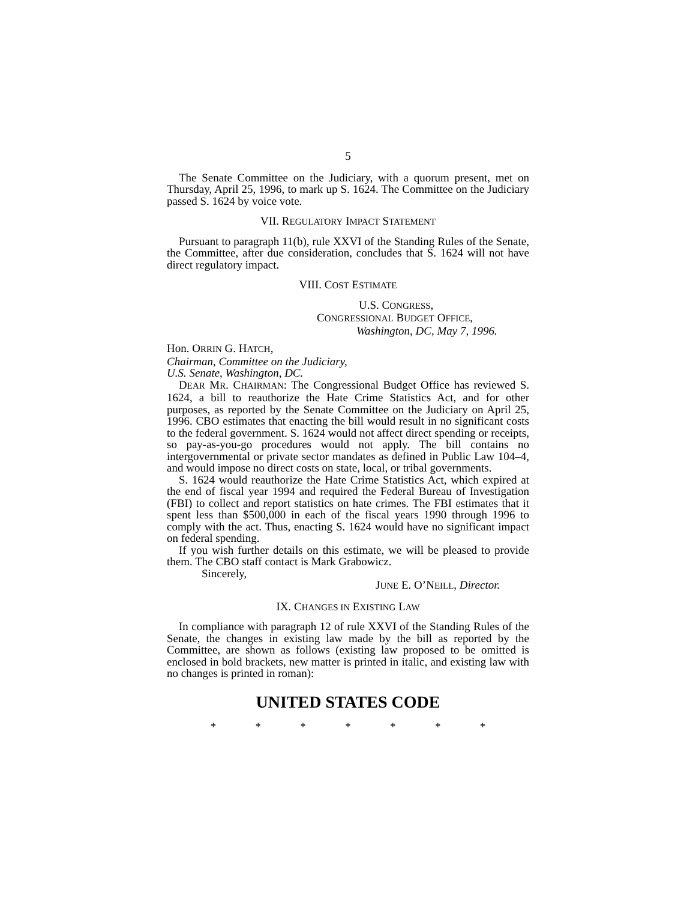5
The Senate Committee on the Judiciary, with a quorum present, met on Thursday, April 25, 1996, to mark up S. 1624. The Committee on the Judiciary passed S. 1624 by voice vote.
VII. REGULATORY IMPACT STATEMENT
Pursuant to paragraph 11(b), rule XXVI of the Standing Rules of the Senate, the Committee, after due consideration, concludes that S. 1624 will not have direct regulatory impact.
VIII. COST ESTIMATE
U.S. CONGRESS,
CONGRESSIONAL BUDGET OFFICE,
Washington, DC, May 7, 1996.
Hon. ORRIN G. HATCH,
Chairman, Committee on the Judiciary,
U.S. Senate, Washington, DC.
DEAR MR. CHAIRMAN: The Congressional Budget Office has reviewed S. 1624, a bill to reauthorize the Hate Crime Statistics Act, and for other purposes, as reported by the Senate Committee on the Judiciary on April 25, 1996. CBO estimates that enacting the bill would result in no significant costs to the federal government. S. 1624 would not affect direct spending or receipts, so pay-as-you-go procedures would not apply. The bill contains no intergovernmental or private sector mandates as defined in Public Law 104–4, and would impose no direct costs on state, local, or tribal governments.
S. 1624 would reauthorize the Hate Crime Statistics Act, which expired at the end of fiscal year 1994 and required the Federal Bureau of Investigation (FBI) to collect and report statistics on hate crimes. The FBI estimates that it spent less than $500,000 in each of the fiscal years 1990 through 1996 to comply with the act. Thus, enacting S. 1624 would have no significant impact on federal spending.
If you wish further details on this estimate, we will be pleased to provide them. The CBO staff contact is Mark Grabowicz.
Sincerely,
JUNE E. O’NEILL, Director.
IX. CHANGES IN EXISTING LAW
In compliance with paragraph 12 of rule XXVI of the Standing Rules of the Senate, the changes in existing law made by the bill as reported by the Committee, are shown as follows (existing law proposed to be omitted is enclosed in bold brackets, new matter is printed in italic, and existing law with no changes is printed in roman):
UNITED STATES CODE
* * * * * * *